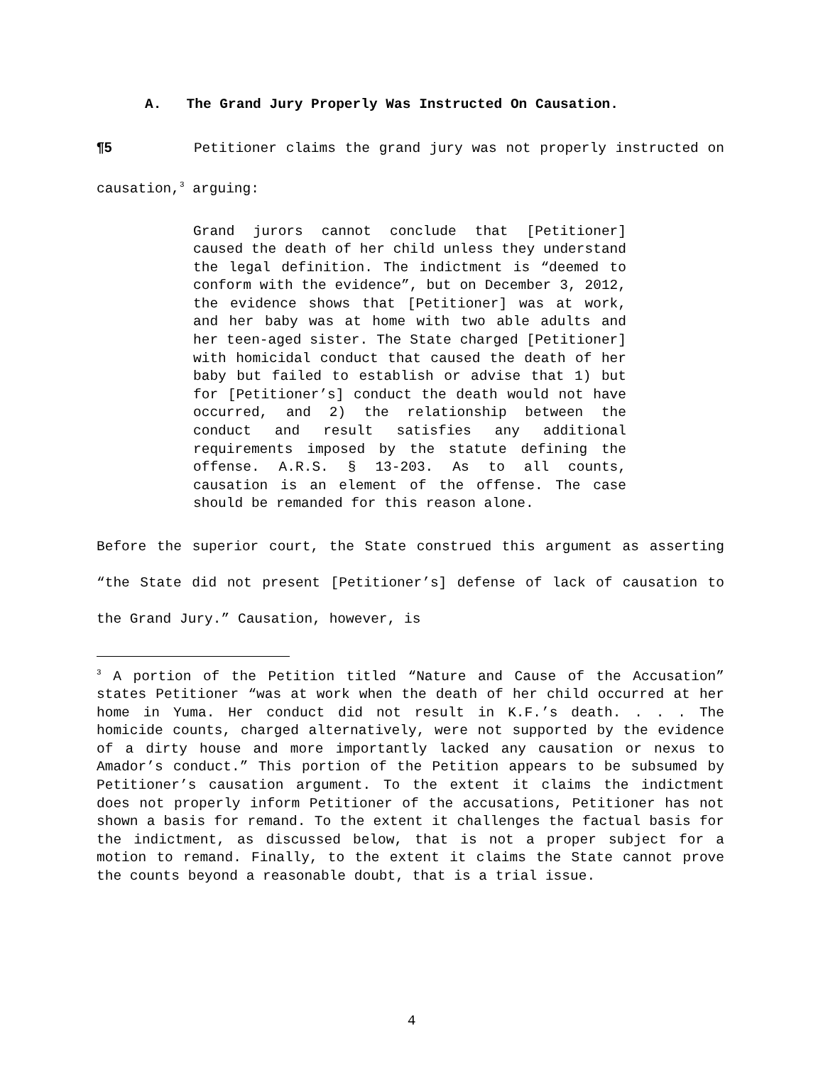A. The Grand Jury Properly Was Instructed On Causation.
¶5 Petitioner claims the grand jury was not properly instructed on causation,<sup>3</sup> arguing:
Grand jurors cannot conclude that [Petitioner] caused the death of her child unless they understand the legal definition. The indictment is “deemed to conform with the evidence”, but on December 3, 2012, the evidence shows that [Petitioner] was at work, and her baby was at home with two able adults and her teen-aged sister. The State charged [Petitioner] with homicidal conduct that caused the death of her baby but failed to establish or advise that 1) but for [Petitioner’s] conduct the death would not have occurred, and 2) the relationship between the conduct and result satisfies any additional requirements imposed by the statute defining the offense. A.R.S. § 13-203. As to all counts, causation is an element of the offense. The case should be remanded for this reason alone.
Before the superior court, the State construed this argument as asserting “the State did not present [Petitioner’s] defense of lack of causation to the Grand Jury.” Causation, however, is
<sup>3</sup> A portion of the Petition titled “Nature and Cause of the Accusation” states Petitioner “was at work when the death of her child occurred at her home in Yuma. Her conduct did not result in K.F.’s death. . . . The homicide counts, charged alternatively, were not supported by the evidence of a dirty house and more importantly lacked any causation or nexus to Amador’s conduct.” This portion of the Petition appears to be subsumed by Petitioner’s causation argument. To the extent it claims the indictment does not properly inform Petitioner of the accusations, Petitioner has not shown a basis for remand. To the extent it challenges the factual basis for the indictment, as discussed below, that is not a proper subject for a motion to remand. Finally, to the extent it claims the State cannot prove the counts beyond a reasonable doubt, that is a trial issue.
4